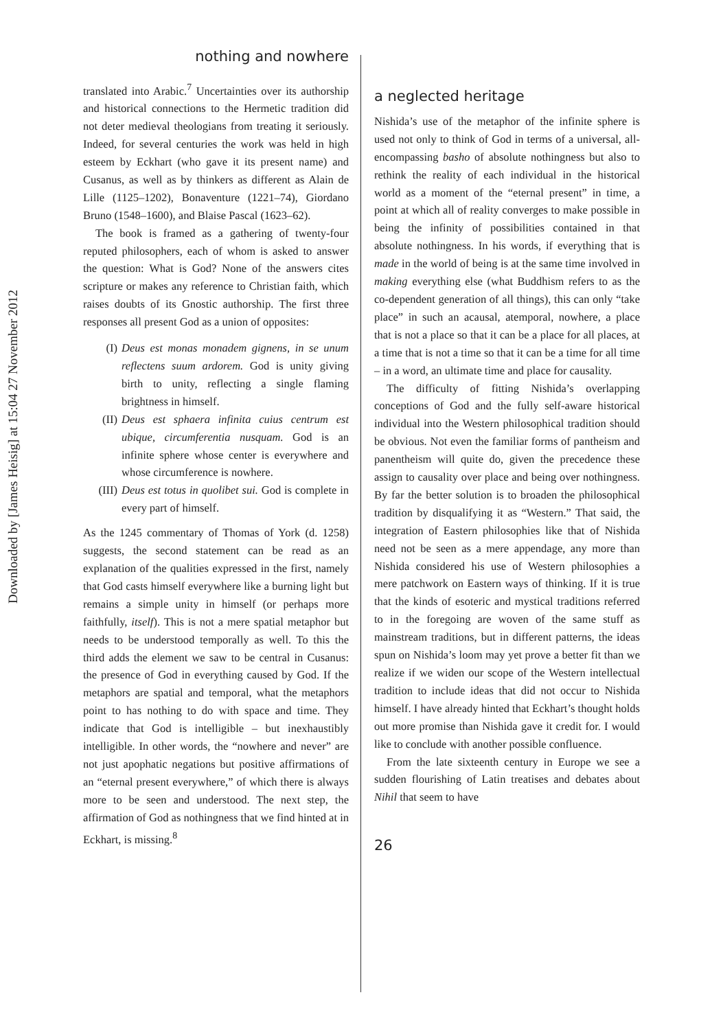Downloaded by [James Heisig] at 15:04 27 November 2012
nothing and nowhere
translated into Arabic.<sup>7</sup> Uncertainties over its authorship and historical connections to the Hermetic tradition did not deter medieval theologians from treating it seriously. Indeed, for several centuries the work was held in high esteem by Eckhart (who gave it its present name) and Cusanus, as well as by thinkers as different as Alain de Lille (1125–1202), Bonaventure (1221–74), Giordano Bruno (1548–1600), and Blaise Pascal (1623–62).
The book is framed as a gathering of twenty-four reputed philosophers, each of whom is asked to answer the question: What is God? None of the answers cites scripture or makes any reference to Christian faith, which raises doubts of its Gnostic authorship. The first three responses all present God as a union of opposites:
(I) Deus est monas monadem gignens, in se unum reflectens suum ardorem. God is unity giving birth to unity, reflecting a single flaming brightness in himself.
(II) Deus est sphaera infinita cuius centrum est ubique, circumferentia nusquam. God is an infinite sphere whose center is everywhere and whose circumference is nowhere.
(III) Deus est totus in quolibet sui. God is complete in every part of himself.
As the 1245 commentary of Thomas of York (d. 1258) suggests, the second statement can be read as an explanation of the qualities expressed in the first, namely that God casts himself everywhere like a burning light but remains a simple unity in himself (or perhaps more faithfully, itself). This is not a mere spatial metaphor but needs to be understood temporally as well. To this the third adds the element we saw to be central in Cusanus: the presence of God in everything caused by God. If the metaphors are spatial and temporal, what the metaphors point to has nothing to do with space and time. They indicate that God is intelligible – but inexhaustibly intelligible. In other words, the “nowhere and never” are not just apophatic negations but positive affirmations of an “eternal present everywhere,” of which there is always more to be seen and understood. The next step, the affirmation of God as nothingness that we find hinted at in Eckhart, is missing.<sup>8</sup>
a neglected heritage
Nishida’s use of the metaphor of the infinite sphere is used not only to think of God in terms of a universal, all-encompassing basho of absolute nothingness but also to rethink the reality of each individual in the historical world as a moment of the “eternal present” in time, a point at which all of reality converges to make possible in being the infinity of possibilities contained in that absolute nothingness. In his words, if everything that is made in the world of being is at the same time involved in making everything else (what Buddhism refers to as the co-dependent generation of all things), this can only “take place” in such an acausal, atemporal, nowhere, a place that is not a place so that it can be a place for all places, at a time that is not a time so that it can be a time for all time – in a word, an ultimate time and place for causality.
The difficulty of fitting Nishida’s overlapping conceptions of God and the fully self-aware historical individual into the Western philosophical tradition should be obvious. Not even the familiar forms of pantheism and panentheism will quite do, given the precedence these assign to causality over place and being over nothingness. By far the better solution is to broaden the philosophical tradition by disqualifying it as “Western.” That said, the integration of Eastern philosophies like that of Nishida need not be seen as a mere appendage, any more than Nishida considered his use of Western philosophies a mere patchwork on Eastern ways of thinking. If it is true that the kinds of esoteric and mystical traditions referred to in the foregoing are woven of the same stuff as mainstream traditions, but in different patterns, the ideas spun on Nishida’s loom may yet prove a better fit than we realize if we widen our scope of the Western intellectual tradition to include ideas that did not occur to Nishida himself. I have already hinted that Eckhart’s thought holds out more promise than Nishida gave it credit for. I would like to conclude with another possible confluence.
From the late sixteenth century in Europe we see a sudden flourishing of Latin treatises and debates about Nihil that seem to have
26